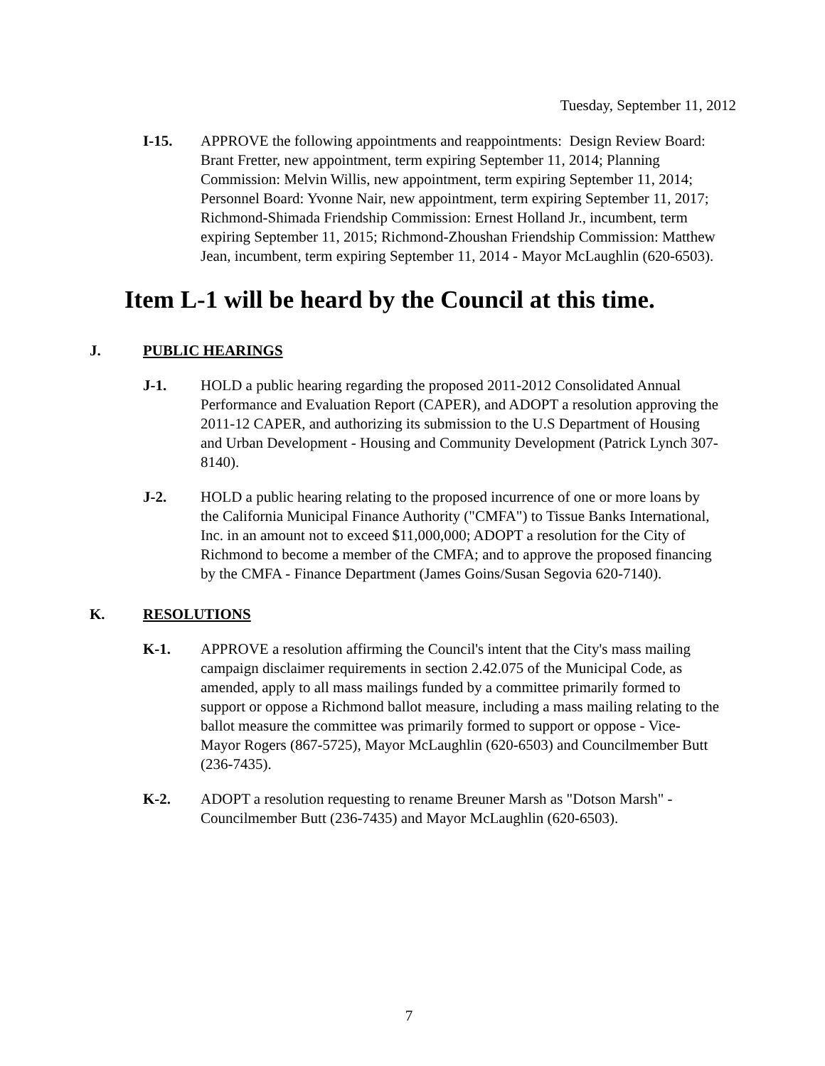Tuesday, September 11, 2012
I-15. APPROVE the following appointments and reappointments: Design Review Board: Brant Fretter, new appointment, term expiring September 11, 2014; Planning Commission: Melvin Willis, new appointment, term expiring September 11, 2014; Personnel Board: Yvonne Nair, new appointment, term expiring September 11, 2017; Richmond-Shimada Friendship Commission: Ernest Holland Jr., incumbent, term expiring September 11, 2015; Richmond-Zhoushan Friendship Commission: Matthew Jean, incumbent, term expiring September 11, 2014 - Mayor McLaughlin (620-6503).
Item L-1 will be heard by the Council at this time.
J. PUBLIC HEARINGS
J-1. HOLD a public hearing regarding the proposed 2011-2012 Consolidated Annual Performance and Evaluation Report (CAPER), and ADOPT a resolution approving the 2011-12 CAPER, and authorizing its submission to the U.S Department of Housing and Urban Development - Housing and Community Development (Patrick Lynch 307-8140).
J-2. HOLD a public hearing relating to the proposed incurrence of one or more loans by the California Municipal Finance Authority ("CMFA") to Tissue Banks International, Inc. in an amount not to exceed $11,000,000; ADOPT a resolution for the City of Richmond to become a member of the CMFA; and to approve the proposed financing by the CMFA - Finance Department (James Goins/Susan Segovia 620-7140).
K. RESOLUTIONS
K-1. APPROVE a resolution affirming the Council's intent that the City's mass mailing campaign disclaimer requirements in section 2.42.075 of the Municipal Code, as amended, apply to all mass mailings funded by a committee primarily formed to support or oppose a Richmond ballot measure, including a mass mailing relating to the ballot measure the committee was primarily formed to support or oppose - Vice-Mayor Rogers (867-5725), Mayor McLaughlin (620-6503) and Councilmember Butt (236-7435).
K-2. ADOPT a resolution requesting to rename Breuner Marsh as "Dotson Marsh" - Councilmember Butt (236-7435) and Mayor McLaughlin (620-6503).
7